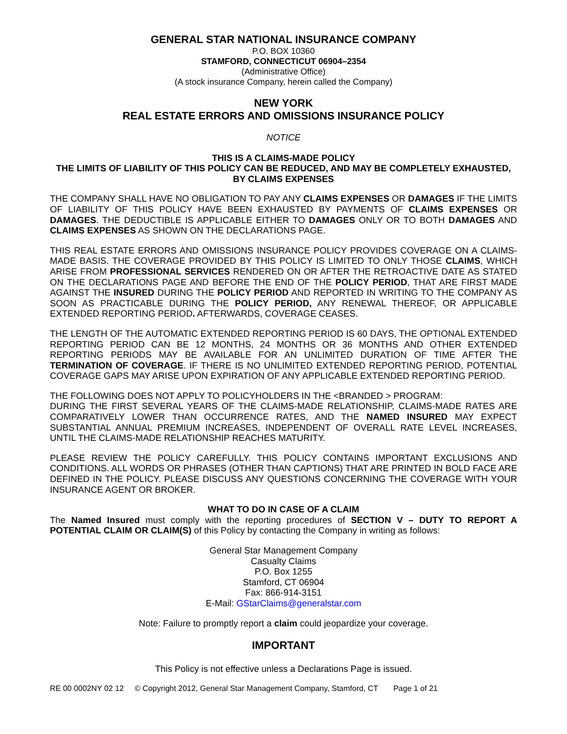GENERAL STAR NATIONAL INSURANCE COMPANY
P.O. BOX 10360
STAMFORD, CONNECTICUT 06904–2354
(Administrative Office)
(A stock insurance Company, herein called the Company)
NEW YORK
REAL ESTATE ERRORS AND OMISSIONS INSURANCE POLICY
NOTICE
THIS IS A CLAIMS-MADE POLICY
THE LIMITS OF LIABILITY OF THIS POLICY CAN BE REDUCED, AND MAY BE COMPLETELY EXHAUSTED, BY CLAIMS EXPENSES
THE COMPANY SHALL HAVE NO OBLIGATION TO PAY ANY CLAIMS EXPENSES OR DAMAGES IF THE LIMITS OF LIABILITY OF THIS POLICY HAVE BEEN EXHAUSTED BY PAYMENTS OF CLAIMS EXPENSES OR DAMAGES. THE DEDUCTIBLE IS APPLICABLE EITHER TO DAMAGES ONLY OR TO BOTH DAMAGES AND CLAIMS EXPENSES AS SHOWN ON THE DECLARATIONS PAGE.
THIS REAL ESTATE ERRORS AND OMISSIONS INSURANCE POLICY PROVIDES COVERAGE ON A CLAIMS-MADE BASIS. THE COVERAGE PROVIDED BY THIS POLICY IS LIMITED TO ONLY THOSE CLAIMS, WHICH ARISE FROM PROFESSIONAL SERVICES RENDERED ON OR AFTER THE RETROACTIVE DATE AS STATED ON THE DECLARATIONS PAGE AND BEFORE THE END OF THE POLICY PERIOD, THAT ARE FIRST MADE AGAINST THE INSURED DURING THE POLICY PERIOD AND REPORTED IN WRITING TO THE COMPANY AS SOON AS PRACTICABLE DURING THE POLICY PERIOD, ANY RENEWAL THEREOF, OR APPLICABLE EXTENDED REPORTING PERIOD. AFTERWARDS, COVERAGE CEASES.
THE LENGTH OF THE AUTOMATIC EXTENDED REPORTING PERIOD IS 60 DAYS, THE OPTIONAL EXTENDED REPORTING PERIOD CAN BE 12 MONTHS, 24 MONTHS OR 36 MONTHS AND OTHER EXTENDED REPORTING PERIODS MAY BE AVAILABLE FOR AN UNLIMITED DURATION OF TIME AFTER THE TERMINATION OF COVERAGE. IF THERE IS NO UNLIMITED EXTENDED REPORTING PERIOD, POTENTIAL COVERAGE GAPS MAY ARISE UPON EXPIRATION OF ANY APPLICABLE EXTENDED REPORTING PERIOD.
THE FOLLOWING DOES NOT APPLY TO POLICYHOLDERS IN THE <BRANDED > PROGRAM:
DURING THE FIRST SEVERAL YEARS OF THE CLAIMS-MADE RELATIONSHIP, CLAIMS-MADE RATES ARE COMPARATIVELY LOWER THAN OCCURRENCE RATES, AND THE NAMED INSURED MAY EXPECT SUBSTANTIAL ANNUAL PREMIUM INCREASES, INDEPENDENT OF OVERALL RATE LEVEL INCREASES, UNTIL THE CLAIMS-MADE RELATIONSHIP REACHES MATURITY.
PLEASE REVIEW THE POLICY CAREFULLY. THIS POLICY CONTAINS IMPORTANT EXCLUSIONS AND CONDITIONS. ALL WORDS OR PHRASES (OTHER THAN CAPTIONS) THAT ARE PRINTED IN BOLD FACE ARE DEFINED IN THE POLICY. PLEASE DISCUSS ANY QUESTIONS CONCERNING THE COVERAGE WITH YOUR INSURANCE AGENT OR BROKER.
WHAT TO DO IN CASE OF A CLAIM
The Named Insured must comply with the reporting procedures of SECTION V – DUTY TO REPORT A POTENTIAL CLAIM OR CLAIM(S) of this Policy by contacting the Company in writing as follows:
General Star Management Company
Casualty Claims
P.O. Box 1255
Stamford, CT 06904
Fax: 866-914-3151
E-Mail: GStarClaims@generalstar.com
Note: Failure to promptly report a claim could jeopardize your coverage.
IMPORTANT
This Policy is not effective unless a Declarations Page is issued.
RE 00 0002NY 02 12 © Copyright 2012, General Star Management Company, Stamford, CT Page 1 of 21